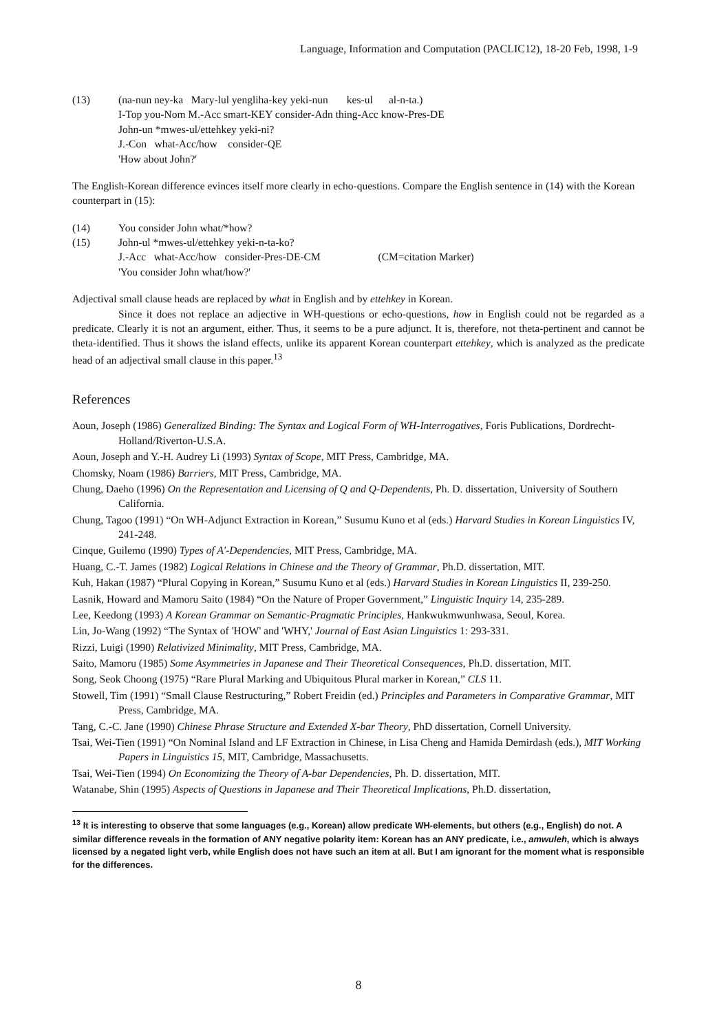Language, Information and Computation (PACLIC12), 18-20 Feb, 1998, 1-9
(13) (na-nun ney-ka Mary-lul yengliha-key yeki-nun kes-ul al-n-ta.)
I-Top you-Nom M.-Acc smart-KEY consider-Adn thing-Acc know-Pres-DE
John-un *mwes-ul/ettehkey yeki-ni?
J.-Con what-Acc/how consider-QE
'How about John?'
The English-Korean difference evinces itself more clearly in echo-questions. Compare the English sentence in (14) with the Korean counterpart in (15):
(14) You consider John what/*how?
(15) John-ul *mwes-ul/ettehkey yeki-n-ta-ko?
J.-Acc what-Acc/how consider-Pres-DE-CM (CM=citation Marker)
'You consider John what/how?'
Adjectival small clause heads are replaced by what in English and by ettehkey in Korean.
Since it does not replace an adjective in WH-questions or echo-questions, how in English could not be regarded as a predicate. Clearly it is not an argument, either. Thus, it seems to be a pure adjunct. It is, therefore, not theta-pertinent and cannot be theta-identified. Thus it shows the island effects, unlike its apparent Korean counterpart ettehkey, which is analyzed as the predicate head of an adjectival small clause in this paper.<sup>13</sup>
References
Aoun, Joseph (1986) Generalized Binding: The Syntax and Logical Form of WH-Interrogatives, Foris Publications, Dordrecht-Holland/Riverton-U.S.A.
Aoun, Joseph and Y.-H. Audrey Li (1993) Syntax of Scope, MIT Press, Cambridge, MA.
Chomsky, Noam (1986) Barriers, MIT Press, Cambridge, MA.
Chung, Daeho (1996) On the Representation and Licensing of Q and Q-Dependents, Ph. D. dissertation, University of Southern California.
Chung, Tagoo (1991) “On WH-Adjunct Extraction in Korean,” Susumu Kuno et al (eds.) Harvard Studies in Korean Linguistics IV, 241-248.
Cinque, Guilemo (1990) Types of A'-Dependencies, MIT Press, Cambridge, MA.
Huang, C.-T. James (1982) Logical Relations in Chinese and the Theory of Grammar, Ph.D. dissertation, MIT.
Kuh, Hakan (1987) “Plural Copying in Korean,” Susumu Kuno et al (eds.) Harvard Studies in Korean Linguistics II, 239-250.
Lasnik, Howard and Mamoru Saito (1984) “On the Nature of Proper Government,” Linguistic Inquiry 14, 235-289.
Lee, Keedong (1993) A Korean Grammar on Semantic-Pragmatic Principles, Hankwukmwunhwasa, Seoul, Korea.
Lin, Jo-Wang (1992) “The Syntax of 'HOW' and 'WHY,' Journal of East Asian Linguistics 1: 293-331.
Rizzi, Luigi (1990) Relativized Minimality, MIT Press, Cambridge, MA.
Saito, Mamoru (1985) Some Asymmetries in Japanese and Their Theoretical Consequences, Ph.D. dissertation, MIT.
Song, Seok Choong (1975) “Rare Plural Marking and Ubiquitous Plural marker in Korean,” CLS 11.
Stowell, Tim (1991) “Small Clause Restructuring,” Robert Freidin (ed.) Principles and Parameters in Comparative Grammar, MIT Press, Cambridge, MA.
Tang, C.-C. Jane (1990) Chinese Phrase Structure and Extended X-bar Theory, PhD dissertation, Cornell University.
Tsai, Wei-Tien (1991) “On Nominal Island and LF Extraction in Chinese, in Lisa Cheng and Hamida Demirdash (eds.), MIT Working Papers in Linguistics 15, MIT, Cambridge, Massachusetts.
Tsai, Wei-Tien (1994) On Economizing the Theory of A-bar Dependencies, Ph. D. dissertation, MIT.
Watanabe, Shin (1995) Aspects of Questions in Japanese and Their Theoretical Implications, Ph.D. dissertation,
<sup>13</sup> It is interesting to observe that some languages (e.g., Korean) allow predicate WH-elements, but others (e.g., English) do not. A similar difference reveals in the formation of ANY negative polarity item: Korean has an ANY predicate, i.e., amwuleh, which is always licensed by a negated light verb, while English does not have such an item at all. But I am ignorant for the moment what is responsible for the differences.
8